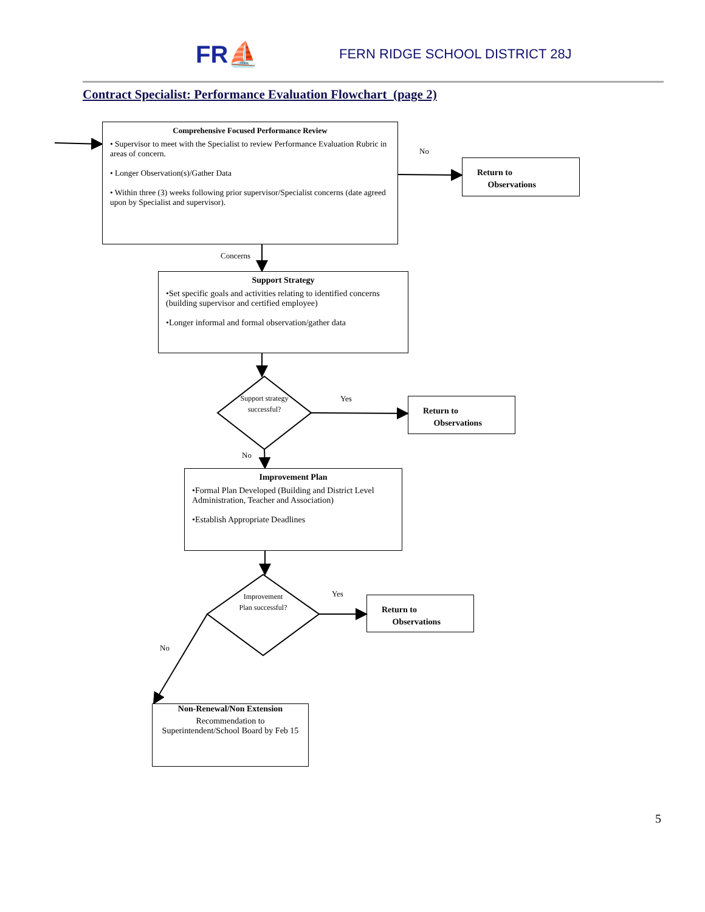FR⛵ FERN RIDGE SCHOOL DISTRICT 28J
Contract Specialist: Performance Evaluation Flowchart (page 2)
Comprehensive Focused Performance Review
• Supervisor to meet with the Specialist to review Performance Evaluation Rubric in areas of concern.
• Longer Observation(s)/Gather Data
• Within three (3) weeks following prior supervisor/Specialist concerns (date agreed upon by Specialist and supervisor).
No
Return to
Observations
Concerns
Support Strategy
•Set specific goals and activities relating to identified concerns (building supervisor and certified employee)
•Longer informal and formal observation/gather data
Support strategy successful?
Yes
Return to
Observations
No
Improvement Plan
•Formal Plan Developed (Building and District Level Administration, Teacher and Association)
•Establish Appropriate Deadlines
Improvement Plan successful?
Yes
Return to
Observations
No
Non-Renewal/Non Extension
Recommendation to Superintendent/School Board by Feb 15
5